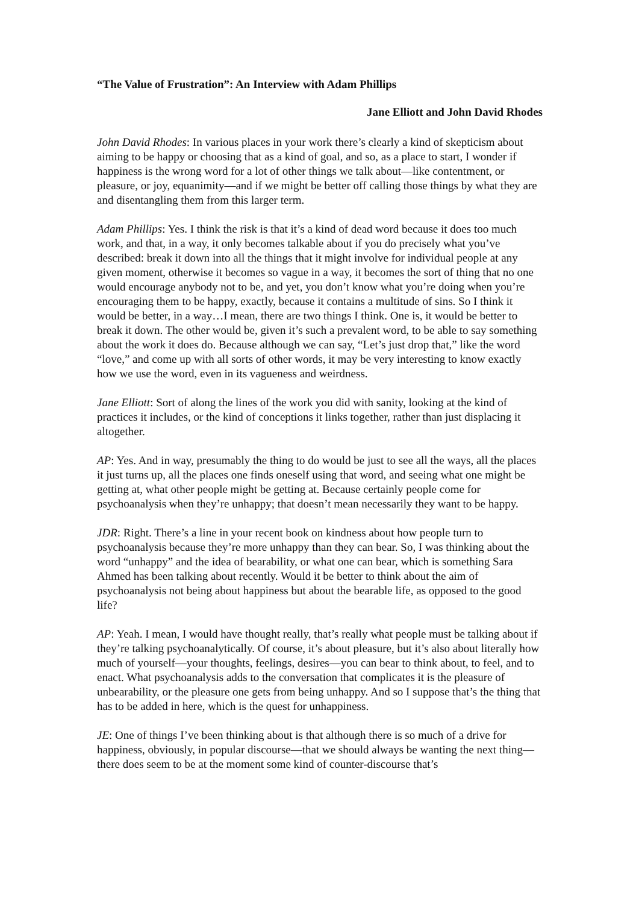“The Value of Frustration”: An Interview with Adam Phillips
Jane Elliott and John David Rhodes
John David Rhodes: In various places in your work there’s clearly a kind of skepticism about aiming to be happy or choosing that as a kind of goal, and so, as a place to start, I wonder if happiness is the wrong word for a lot of other things we talk about—like contentment, or pleasure, or joy, equanimity—and if we might be better off calling those things by what they are and disentangling them from this larger term.
Adam Phillips: Yes. I think the risk is that it’s a kind of dead word because it does too much work, and that, in a way, it only becomes talkable about if you do precisely what you’ve described: break it down into all the things that it might involve for individual people at any given moment, otherwise it becomes so vague in a way, it becomes the sort of thing that no one would encourage anybody not to be, and yet, you don’t know what you’re doing when you’re encouraging them to be happy, exactly, because it contains a multitude of sins. So I think it would be better, in a way…I mean, there are two things I think. One is, it would be better to break it down. The other would be, given it’s such a prevalent word, to be able to say something about the work it does do. Because although we can say, “Let’s just drop that,” like the word “love,” and come up with all sorts of other words, it may be very interesting to know exactly how we use the word, even in its vagueness and weirdness.
Jane Elliott: Sort of along the lines of the work you did with sanity, looking at the kind of practices it includes, or the kind of conceptions it links together, rather than just displacing it altogether.
AP: Yes. And in way, presumably the thing to do would be just to see all the ways, all the places it just turns up, all the places one finds oneself using that word, and seeing what one might be getting at, what other people might be getting at. Because certainly people come for psychoanalysis when they’re unhappy; that doesn’t mean necessarily they want to be happy.
JDR: Right. There’s a line in your recent book on kindness about how people turn to psychoanalysis because they’re more unhappy than they can bear. So, I was thinking about the word “unhappy” and the idea of bearability, or what one can bear, which is something Sara Ahmed has been talking about recently. Would it be better to think about the aim of psychoanalysis not being about happiness but about the bearable life, as opposed to the good life?
AP: Yeah. I mean, I would have thought really, that’s really what people must be talking about if they’re talking psychoanalytically. Of course, it’s about pleasure, but it’s also about literally how much of yourself—your thoughts, feelings, desires—you can bear to think about, to feel, and to enact. What psychoanalysis adds to the conversation that complicates it is the pleasure of unbearability, or the pleasure one gets from being unhappy. And so I suppose that’s the thing that has to be added in here, which is the quest for unhappiness.
JE: One of things I’ve been thinking about is that although there is so much of a drive for happiness, obviously, in popular discourse—that we should always be wanting the next thing—there does seem to be at the moment some kind of counter-discourse that’s